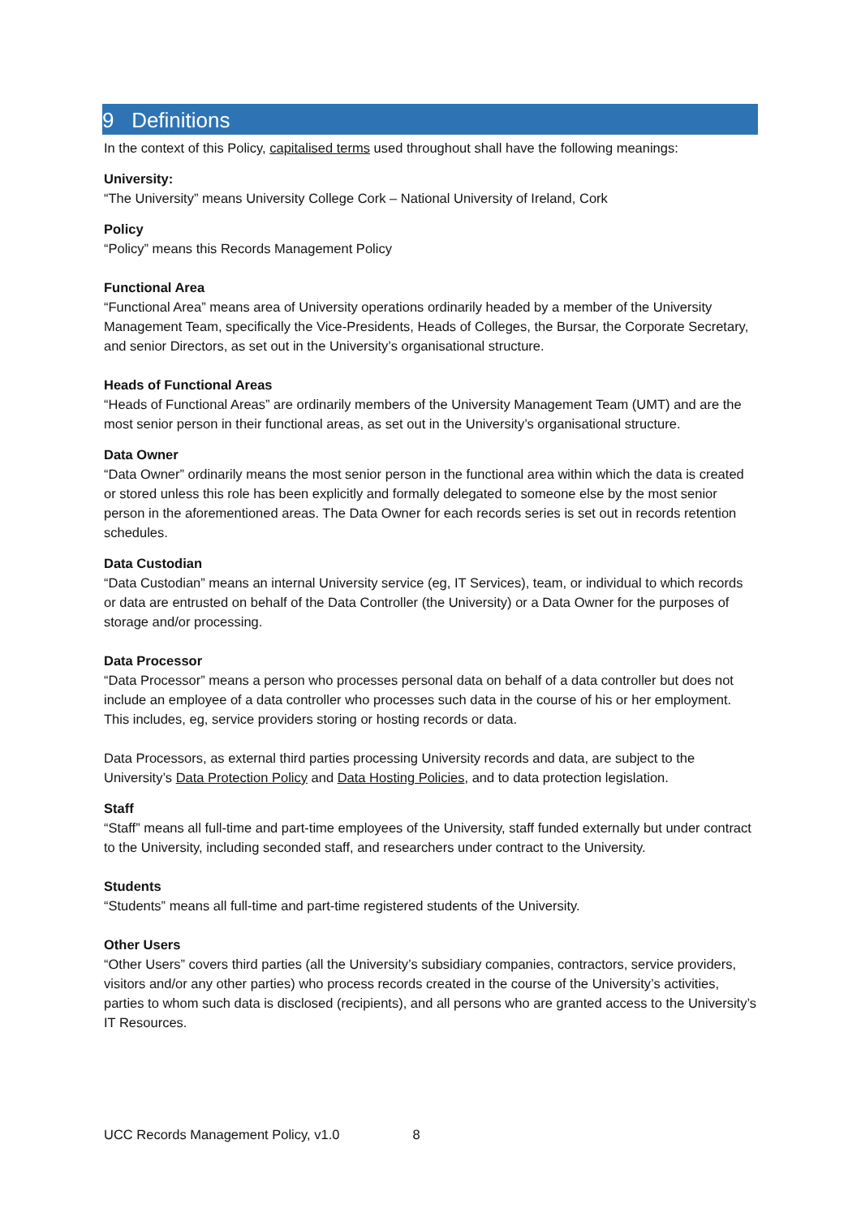9 Definitions
In the context of this Policy, capitalised terms used throughout shall have the following meanings:
University:
“The University” means University College Cork – National University of Ireland, Cork
Policy
“Policy” means this Records Management Policy
Functional Area
“Functional Area” means area of University operations ordinarily headed by a member of the University Management Team, specifically the Vice-Presidents, Heads of Colleges, the Bursar, the Corporate Secretary, and senior Directors, as set out in the University’s organisational structure.
Heads of Functional Areas
“Heads of Functional Areas” are ordinarily members of the University Management Team (UMT) and are the most senior person in their functional areas, as set out in the University’s organisational structure.
Data Owner
“Data Owner” ordinarily means the most senior person in the functional area within which the data is created or stored unless this role has been explicitly and formally delegated to someone else by the most senior person in the aforementioned areas. The Data Owner for each records series is set out in records retention schedules.
Data Custodian
“Data Custodian” means an internal University service (eg, IT Services), team, or individual to which records or data are entrusted on behalf of the Data Controller (the University) or a Data Owner for the purposes of storage and/or processing.
Data Processor
“Data Processor” means a person who processes personal data on behalf of a data controller but does not include an employee of a data controller who processes such data in the course of his or her employment. This includes, eg, service providers storing or hosting records or data.
Data Processors, as external third parties processing University records and data, are subject to the University’s Data Protection Policy and Data Hosting Policies, and to data protection legislation.
Staff
“Staff” means all full-time and part-time employees of the University, staff funded externally but under contract to the University, including seconded staff, and researchers under contract to the University.
Students
“Students” means all full-time and part-time registered students of the University.
Other Users
“Other Users” covers third parties (all the University’s subsidiary companies, contractors, service providers, visitors and/or any other parties) who process records created in the course of the University’s activities, parties to whom such data is disclosed (recipients), and all persons who are granted access to the University’s IT Resources.
UCC Records Management Policy, v1.0 8